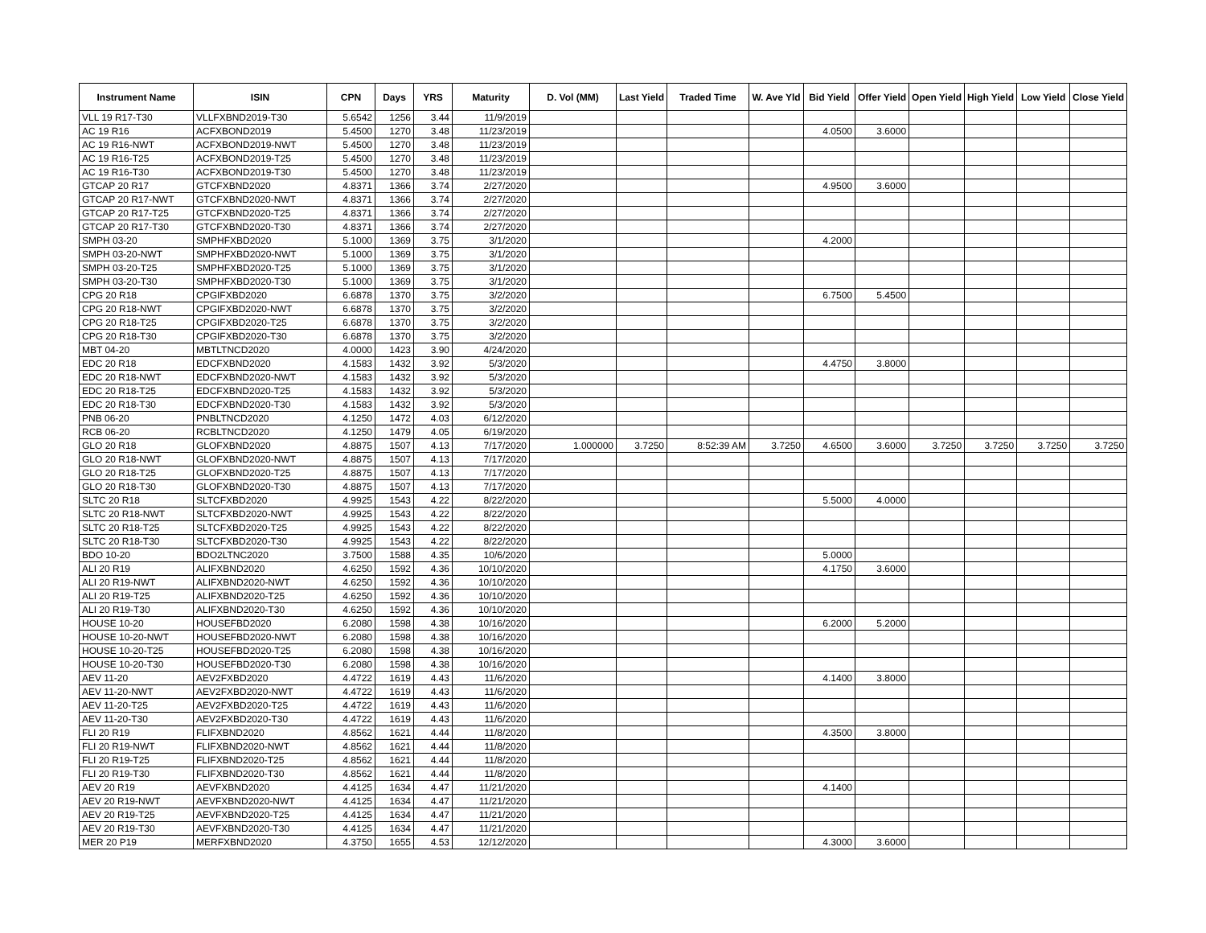| Instrument Name | ISIN | CPN | Days | YRS | Maturity | D. Vol (MM) | Last Yield | Traded Time | W. Ave Yld | Bid Yield | Offer Yield | Open Yield | High Yield | Low Yield | Close Yield |
| --- | --- | --- | --- | --- | --- | --- | --- | --- | --- | --- | --- | --- | --- | --- | --- |
| VLL 19 R17-T30 | VLLFXBND2019-T30 | 5.6542 | 1256 | 3.44 | 11/9/2019 | | | | | | | | | | |
| AC 19 R16 | ACFXBOND2019 | 5.4500 | 1270 | 3.48 | 11/23/2019 | | | | | 4.0500 | 3.6000 | | | | |
| AC 19 R16-NWT | ACFXBOND2019-NWT | 5.4500 | 1270 | 3.48 | 11/23/2019 | | | | | | | | | | |
| AC 19 R16-T25 | ACFXBOND2019-T25 | 5.4500 | 1270 | 3.48 | 11/23/2019 | | | | | | | | | | |
| AC 19 R16-T30 | ACFXBOND2019-T30 | 5.4500 | 1270 | 3.48 | 11/23/2019 | | | | | | | | | | |
| GTCAP 20 R17 | GTCFXBND2020 | 4.8371 | 1366 | 3.74 | 2/27/2020 | | | | | 4.9500 | 3.6000 | | | | |
| GTCAP 20 R17-NWT | GTCFXBND2020-NWT | 4.8371 | 1366 | 3.74 | 2/27/2020 | | | | | | | | | | |
| GTCAP 20 R17-T25 | GTCFXBND2020-T25 | 4.8371 | 1366 | 3.74 | 2/27/2020 | | | | | | | | | | |
| GTCAP 20 R17-T30 | GTCFXBND2020-T30 | 4.8371 | 1366 | 3.74 | 2/27/2020 | | | | | | | | | | |
| SMPH 03-20 | SMPHFXBD2020 | 5.1000 | 1369 | 3.75 | 3/1/2020 | | | | | 4.2000 | | | | | |
| SMPH 03-20-NWT | SMPHFXBD2020-NWT | 5.1000 | 1369 | 3.75 | 3/1/2020 | | | | | | | | | | |
| SMPH 03-20-T25 | SMPHFXBD2020-T25 | 5.1000 | 1369 | 3.75 | 3/1/2020 | | | | | | | | | | |
| SMPH 03-20-T30 | SMPHFXBD2020-T30 | 5.1000 | 1369 | 3.75 | 3/1/2020 | | | | | | | | | | |
| CPG 20 R18 | CPGIFXBD2020 | 6.6878 | 1370 | 3.75 | 3/2/2020 | | | | | 6.7500 | 5.4500 | | | | |
| CPG 20 R18-NWT | CPGIFXBD2020-NWT | 6.6878 | 1370 | 3.75 | 3/2/2020 | | | | | | | | | | |
| CPG 20 R18-T25 | CPGIFXBD2020-T25 | 6.6878 | 1370 | 3.75 | 3/2/2020 | | | | | | | | | | |
| CPG 20 R18-T30 | CPGIFXBD2020-T30 | 6.6878 | 1370 | 3.75 | 3/2/2020 | | | | | | | | | | |
| MBT 04-20 | MBTLTNCD2020 | 4.0000 | 1423 | 3.90 | 4/24/2020 | | | | | | | | | | |
| EDC 20 R18 | EDCFXBND2020 | 4.1583 | 1432 | 3.92 | 5/3/2020 | | | | | 4.4750 | 3.8000 | | | | |
| EDC 20 R18-NWT | EDCFXBND2020-NWT | 4.1583 | 1432 | 3.92 | 5/3/2020 | | | | | | | | | | |
| EDC 20 R18-T25 | EDCFXBND2020-T25 | 4.1583 | 1432 | 3.92 | 5/3/2020 | | | | | | | | | | |
| EDC 20 R18-T30 | EDCFXBND2020-T30 | 4.1583 | 1432 | 3.92 | 5/3/2020 | | | | | | | | | | |
| PNB 06-20 | PNBLTNCD2020 | 4.1250 | 1472 | 4.03 | 6/12/2020 | | | | | | | | | | |
| RCB 06-20 | RCBLTNCD2020 | 4.1250 | 1479 | 4.05 | 6/19/2020 | | | | | | | | | | |
| GLO 20 R18 | GLOFXBND2020 | 4.8875 | 1507 | 4.13 | 7/17/2020 | 1.000000 | 3.7250 | 8:52:39 AM | 3.7250 | 4.6500 | 3.6000 | 3.7250 | 3.7250 | 3.7250 | 3.7250 |
| GLO 20 R18-NWT | GLOFXBND2020-NWT | 4.8875 | 1507 | 4.13 | 7/17/2020 | | | | | | | | | | |
| GLO 20 R18-T25 | GLOFXBND2020-T25 | 4.8875 | 1507 | 4.13 | 7/17/2020 | | | | | | | | | | |
| GLO 20 R18-T30 | GLOFXBND2020-T30 | 4.8875 | 1507 | 4.13 | 7/17/2020 | | | | | | | | | | |
| SLTC 20 R18 | SLTCFXBD2020 | 4.9925 | 1543 | 4.22 | 8/22/2020 | | | | | 5.5000 | 4.0000 | | | | |
| SLTC 20 R18-NWT | SLTCFXBD2020-NWT | 4.9925 | 1543 | 4.22 | 8/22/2020 | | | | | | | | | | |
| SLTC 20 R18-T25 | SLTCFXBD2020-T25 | 4.9925 | 1543 | 4.22 | 8/22/2020 | | | | | | | | | | |
| SLTC 20 R18-T30 | SLTCFXBD2020-T30 | 4.9925 | 1543 | 4.22 | 8/22/2020 | | | | | | | | | | |
| BDO 10-20 | BDO2LTNC2020 | 3.7500 | 1588 | 4.35 | 10/6/2020 | | | | | 5.0000 | | | | | |
| ALI 20 R19 | ALIFXBND2020 | 4.6250 | 1592 | 4.36 | 10/10/2020 | | | | | 4.1750 | 3.6000 | | | | |
| ALI 20 R19-NWT | ALIFXBND2020-NWT | 4.6250 | 1592 | 4.36 | 10/10/2020 | | | | | | | | | | |
| ALI 20 R19-T25 | ALIFXBND2020-T25 | 4.6250 | 1592 | 4.36 | 10/10/2020 | | | | | | | | | | |
| ALI 20 R19-T30 | ALIFXBND2020-T30 | 4.6250 | 1592 | 4.36 | 10/10/2020 | | | | | | | | | | |
| HOUSE 10-20 | HOUSEFBD2020 | 6.2080 | 1598 | 4.38 | 10/16/2020 | | | | | 6.2000 | 5.2000 | | | | |
| HOUSE 10-20-NWT | HOUSEFBD2020-NWT | 6.2080 | 1598 | 4.38 | 10/16/2020 | | | | | | | | | | |
| HOUSE 10-20-T25 | HOUSEFBD2020-T25 | 6.2080 | 1598 | 4.38 | 10/16/2020 | | | | | | | | | | |
| HOUSE 10-20-T30 | HOUSEFBD2020-T30 | 6.2080 | 1598 | 4.38 | 10/16/2020 | | | | | | | | | | |
| AEV 11-20 | AEV2FXBD2020 | 4.4722 | 1619 | 4.43 | 11/6/2020 | | | | | 4.1400 | 3.8000 | | | | |
| AEV 11-20-NWT | AEV2FXBD2020-NWT | 4.4722 | 1619 | 4.43 | 11/6/2020 | | | | | | | | | | |
| AEV 11-20-T25 | AEV2FXBD2020-T25 | 4.4722 | 1619 | 4.43 | 11/6/2020 | | | | | | | | | | |
| AEV 11-20-T30 | AEV2FXBD2020-T30 | 4.4722 | 1619 | 4.43 | 11/6/2020 | | | | | | | | | | |
| FLI 20 R19 | FLIFXBND2020 | 4.8562 | 1621 | 4.44 | 11/8/2020 | | | | | 4.3500 | 3.8000 | | | | |
| FLI 20 R19-NWT | FLIFXBND2020-NWT | 4.8562 | 1621 | 4.44 | 11/8/2020 | | | | | | | | | | |
| FLI 20 R19-T25 | FLIFXBND2020-T25 | 4.8562 | 1621 | 4.44 | 11/8/2020 | | | | | | | | | | |
| FLI 20 R19-T30 | FLIFXBND2020-T30 | 4.8562 | 1621 | 4.44 | 11/8/2020 | | | | | | | | | | |
| AEV 20 R19 | AEVFXBND2020 | 4.4125 | 1634 | 4.47 | 11/21/2020 | | | | | 4.1400 | | | | | |
| AEV 20 R19-NWT | AEVFXBND2020-NWT | 4.4125 | 1634 | 4.47 | 11/21/2020 | | | | | | | | | | |
| AEV 20 R19-T25 | AEVFXBND2020-T25 | 4.4125 | 1634 | 4.47 | 11/21/2020 | | | | | | | | | | |
| AEV 20 R19-T30 | AEVFXBND2020-T30 | 4.4125 | 1634 | 4.47 | 11/21/2020 | | | | | | | | | | |
| MER 20 P19 | MERFXBND2020 | 4.3750 | 1655 | 4.53 | 12/12/2020 | | | | | 4.3000 | 3.6000 | | | | |